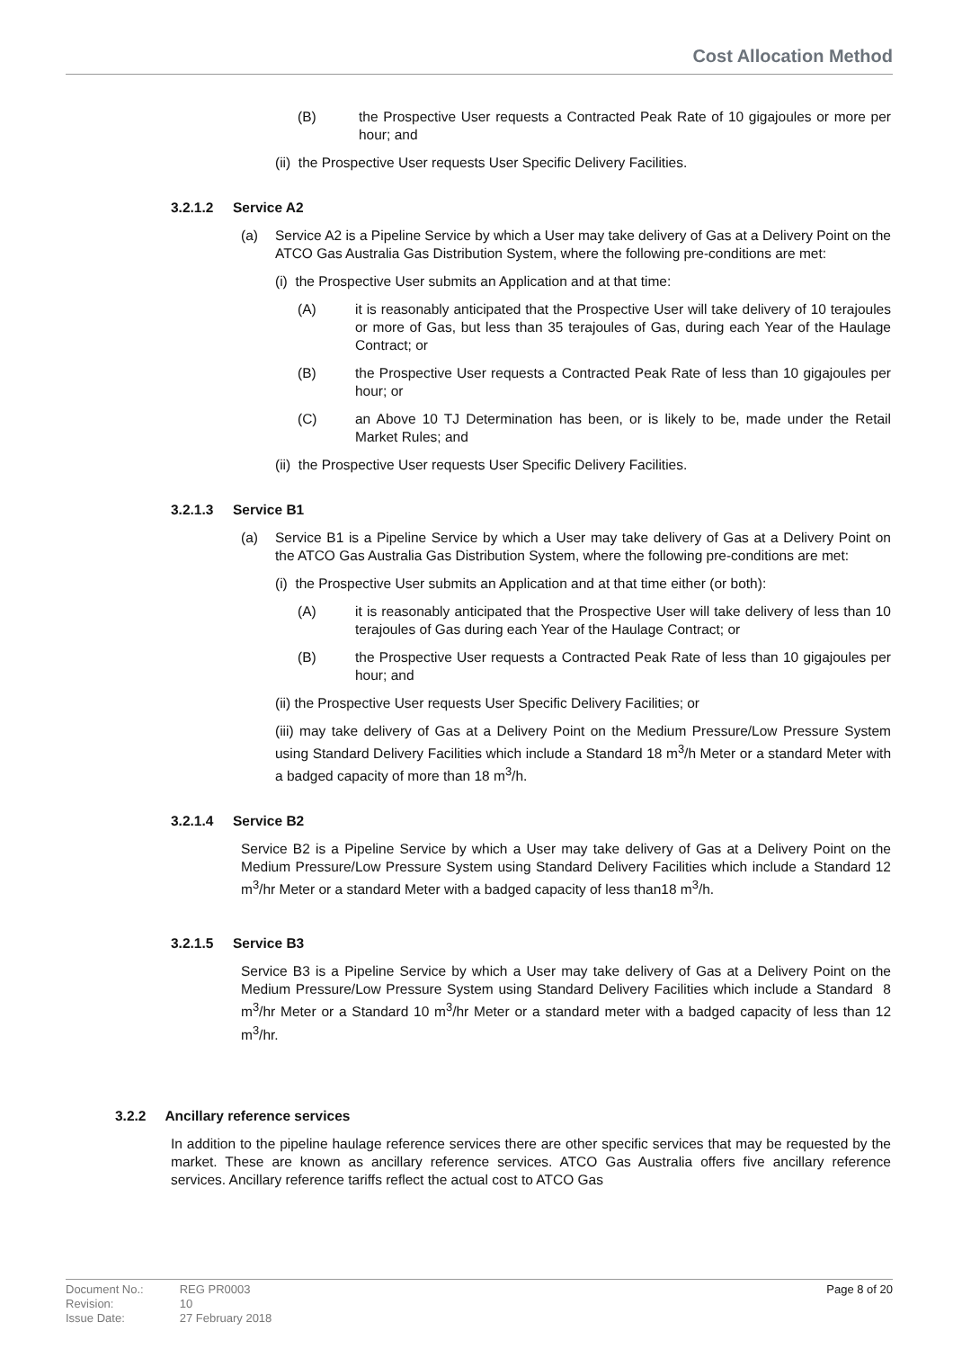Cost Allocation Method
(B) the Prospective User requests a Contracted Peak Rate of 10 gigajoules or more per hour; and
(ii) the Prospective User requests User Specific Delivery Facilities.
3.2.1.2 Service A2
(a) Service A2 is a Pipeline Service by which a User may take delivery of Gas at a Delivery Point on the ATCO Gas Australia Gas Distribution System, where the following pre-conditions are met:
(i) the Prospective User submits an Application and at that time:
(A) it is reasonably anticipated that the Prospective User will take delivery of 10 terajoules or more of Gas, but less than 35 terajoules of Gas, during each Year of the Haulage Contract; or
(B) the Prospective User requests a Contracted Peak Rate of less than 10 gigajoules per hour; or
(C) an Above 10 TJ Determination has been, or is likely to be, made under the Retail Market Rules; and
(ii) the Prospective User requests User Specific Delivery Facilities.
3.2.1.3 Service B1
(a) Service B1 is a Pipeline Service by which a User may take delivery of Gas at a Delivery Point on the ATCO Gas Australia Gas Distribution System, where the following pre-conditions are met:
(i) the Prospective User submits an Application and at that time either (or both):
(A) it is reasonably anticipated that the Prospective User will take delivery of less than 10 terajoules of Gas during each Year of the Haulage Contract; or
(B) the Prospective User requests a Contracted Peak Rate of less than 10 gigajoules per hour; and
(ii) the Prospective User requests User Specific Delivery Facilities; or
(iii) may take delivery of Gas at a Delivery Point on the Medium Pressure/Low Pressure System using Standard Delivery Facilities which include a Standard 18 m<sup>3</sup>/h Meter or a standard Meter with a badged capacity of more than 18 m<sup>3</sup>/h.
3.2.1.4 Service B2
Service B2 is a Pipeline Service by which a User may take delivery of Gas at a Delivery Point on the Medium Pressure/Low Pressure System using Standard Delivery Facilities which include a Standard 12 m<sup>3</sup>/hr Meter or a standard Meter with a badged capacity of less than18 m<sup>3</sup>/h.
3.2.1.5 Service B3
Service B3 is a Pipeline Service by which a User may take delivery of Gas at a Delivery Point on the Medium Pressure/Low Pressure System using Standard Delivery Facilities which include a Standard 8 m<sup>3</sup>/hr Meter or a Standard 10 m<sup>3</sup>/hr Meter or a standard meter with a badged capacity of less than 12 m<sup>3</sup>/hr.
3.2.2 Ancillary reference services
In addition to the pipeline haulage reference services there are other specific services that may be requested by the market. These are known as ancillary reference services. ATCO Gas Australia offers five ancillary reference services. Ancillary reference tariffs reflect the actual cost to ATCO Gas
| Document No.: | REG PR0003 |
| Revision: | 10 |
| Issue Date: | 27 February 2018 |
Page 8 of 20